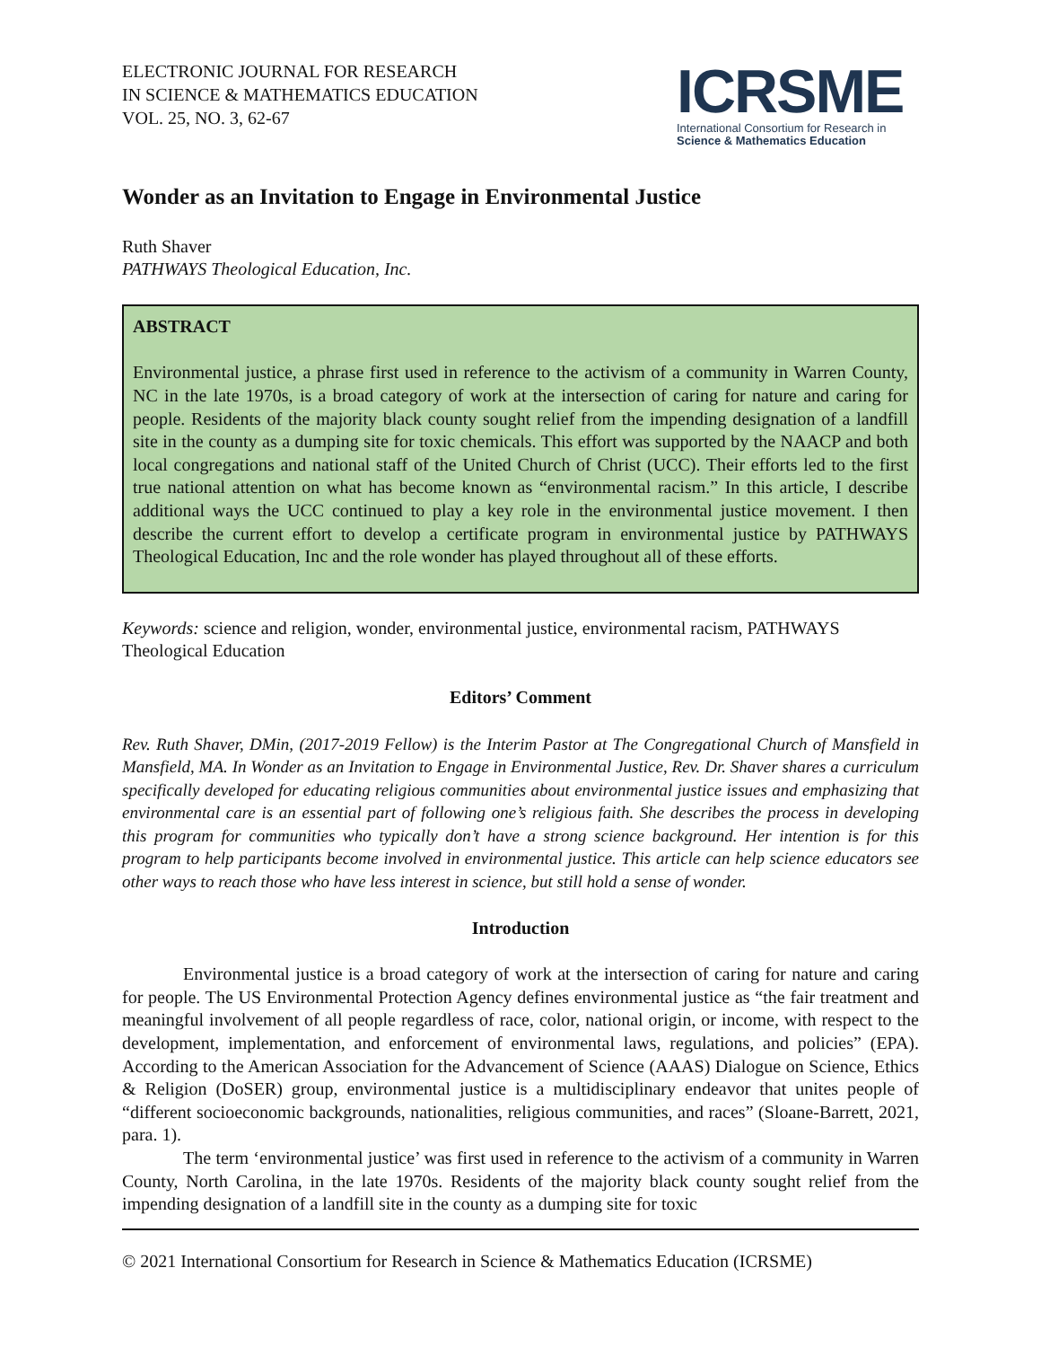ELECTRONIC JOURNAL FOR RESEARCH
IN SCIENCE & MATHEMATICS EDUCATION
VOL. 25, NO. 3, 62-67
ICRSME
International Consortium for Research in
Science & Mathematics Education
Wonder as an Invitation to Engage in Environmental Justice
Ruth Shaver
PATHWAYS Theological Education, Inc.
ABSTRACT
Environmental justice, a phrase first used in reference to the activism of a community in Warren County, NC in the late 1970s, is a broad category of work at the intersection of caring for nature and caring for people. Residents of the majority black county sought relief from the impending designation of a landfill site in the county as a dumping site for toxic chemicals. This effort was supported by the NAACP and both local congregations and national staff of the United Church of Christ (UCC). Their efforts led to the first true national attention on what has become known as “environmental racism.” In this article, I describe additional ways the UCC continued to play a key role in the environmental justice movement. I then describe the current effort to develop a certificate program in environmental justice by PATHWAYS Theological Education, Inc and the role wonder has played throughout all of these efforts.
Keywords: science and religion, wonder, environmental justice, environmental racism, PATHWAYS Theological Education
Editors’ Comment
Rev. Ruth Shaver, DMin, (2017-2019 Fellow) is the Interim Pastor at The Congregational Church of Mansfield in Mansfield, MA. In Wonder as an Invitation to Engage in Environmental Justice, Rev. Dr. Shaver shares a curriculum specifically developed for educating religious communities about environmental justice issues and emphasizing that environmental care is an essential part of following one’s religious faith. She describes the process in developing this program for communities who typically don’t have a strong science background. Her intention is for this program to help participants become involved in environmental justice. This article can help science educators see other ways to reach those who have less interest in science, but still hold a sense of wonder.
Introduction
Environmental justice is a broad category of work at the intersection of caring for nature and caring for people. The US Environmental Protection Agency defines environmental justice as “the fair treatment and meaningful involvement of all people regardless of race, color, national origin, or income, with respect to the development, implementation, and enforcement of environmental laws, regulations, and policies” (EPA). According to the American Association for the Advancement of Science (AAAS) Dialogue on Science, Ethics & Religion (DoSER) group, environmental justice is a multidisciplinary endeavor that unites people of “different socioeconomic backgrounds, nationalities, religious communities, and races” (Sloane-Barrett, 2021, para. 1).
The term ‘environmental justice’ was first used in reference to the activism of a community in Warren County, North Carolina, in the late 1970s. Residents of the majority black county sought relief from the impending designation of a landfill site in the county as a dumping site for toxic
© 2021 International Consortium for Research in Science & Mathematics Education (ICRSME)